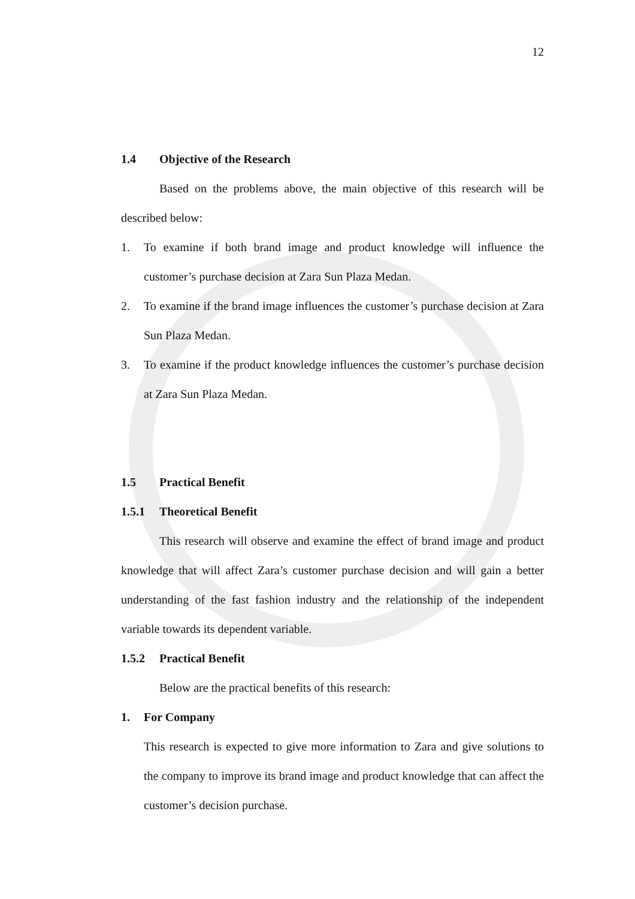12
1.4 Objective of the Research
Based on the problems above, the main objective of this research will be described below:
1. To examine if both brand image and product knowledge will influence the customer’s purchase decision at Zara Sun Plaza Medan.
2. To examine if the brand image influences the customer’s purchase decision at Zara Sun Plaza Medan.
3. To examine if the product knowledge influences the customer’s purchase decision at Zara Sun Plaza Medan.
1.5 Practical Benefit
1.5.1 Theoretical Benefit
This research will observe and examine the effect of brand image and product knowledge that will affect Zara’s customer purchase decision and will gain a better understanding of the fast fashion industry and the relationship of the independent variable towards its dependent variable.
1.5.2 Practical Benefit
Below are the practical benefits of this research:
1. For Company
This research is expected to give more information to Zara and give solutions to the company to improve its brand image and product knowledge that can affect the customer’s decision purchase.